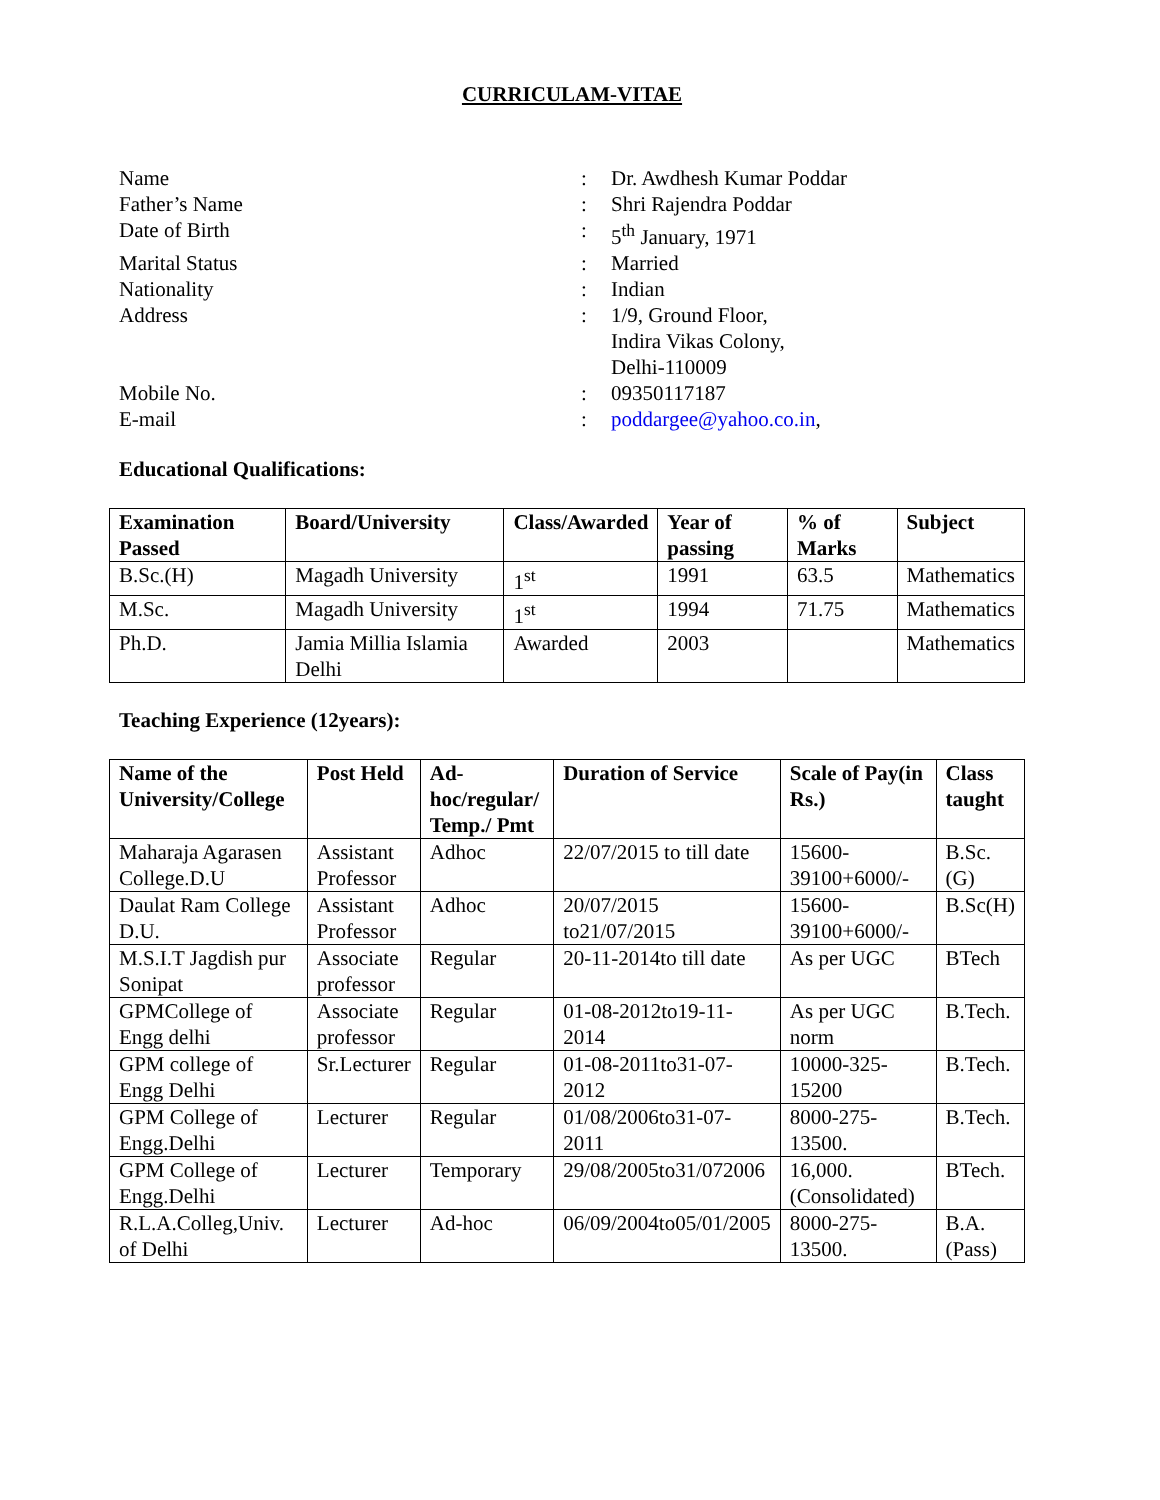CURRICULAM-VITAE
Name
:
Dr. Awdhesh Kumar Poddar
Father’s Name
:
Shri Rajendra Poddar
Date of Birth
:
5<sup>th</sup> January, 1971
Marital Status
:
Married
Nationality
:
Indian
Address
:
1/9, Ground Floor,
Indira Vikas Colony,
Delhi-110009
Mobile No.
:
09350117187
E-mail
:
poddargee@yahoo.co.in,
Educational Qualifications:
| Examination Passed | Board/University | Class/Awarded | Year of passing | % of Marks | Subject |
| --- | --- | --- | --- | --- | --- |
| B.Sc.(H) | Magadh University | 1<sup>st</sup> | 1991 | 63.5 | Mathematics |
| M.Sc. | Magadh University | 1<sup>st</sup> | 1994 | 71.75 | Mathematics |
| Ph.D. | Jamia Millia Islamia Delhi | Awarded | 2003 | | Mathematics |
Teaching Experience (12years):
| Name of the University/College | Post Held | Ad-hoc/regular/ Temp./ Pmt | Duration of Service | Scale of Pay(in Rs.) | Class taught |
| --- | --- | --- | --- | --- | --- |
| Maharaja Agarasen College.D.U | Assistant Professor | Adhoc | 22/07/2015 to till date | 15600-39100+6000/- | B.Sc.(G) |
| Daulat Ram College D.U. | Assistant Professor | Adhoc | 20/07/2015 to21/07/2015 | 15600-39100+6000/- | B.Sc(H) |
| M.S.I.T Jagdish pur Sonipat | Associate professor | Regular | 20-11-2014to till date | As per UGC | BTech |
| GPMCollege of Engg delhi | Associate professor | Regular | 01-08-2012to19-11-2014 | As per UGC norm | B.Tech. |
| GPM college of Engg Delhi | Sr.Lecturer | Regular | 01-08-2011to31-07-2012 | 10000-325-15200 | B.Tech. |
| GPM College of Engg.Delhi | Lecturer | Regular | 01/08/2006to31-07-2011 | 8000-275-13500. | B.Tech. |
| GPM College of Engg.Delhi | Lecturer | Temporary | 29/08/2005to31/072006 | 16,000. (Consolidated) | BTech. |
| R.L.A.Colleg,Univ. of Delhi | Lecturer | Ad-hoc | 06/09/2004to05/01/2005 | 8000-275-13500. | B.A.(Pass) |